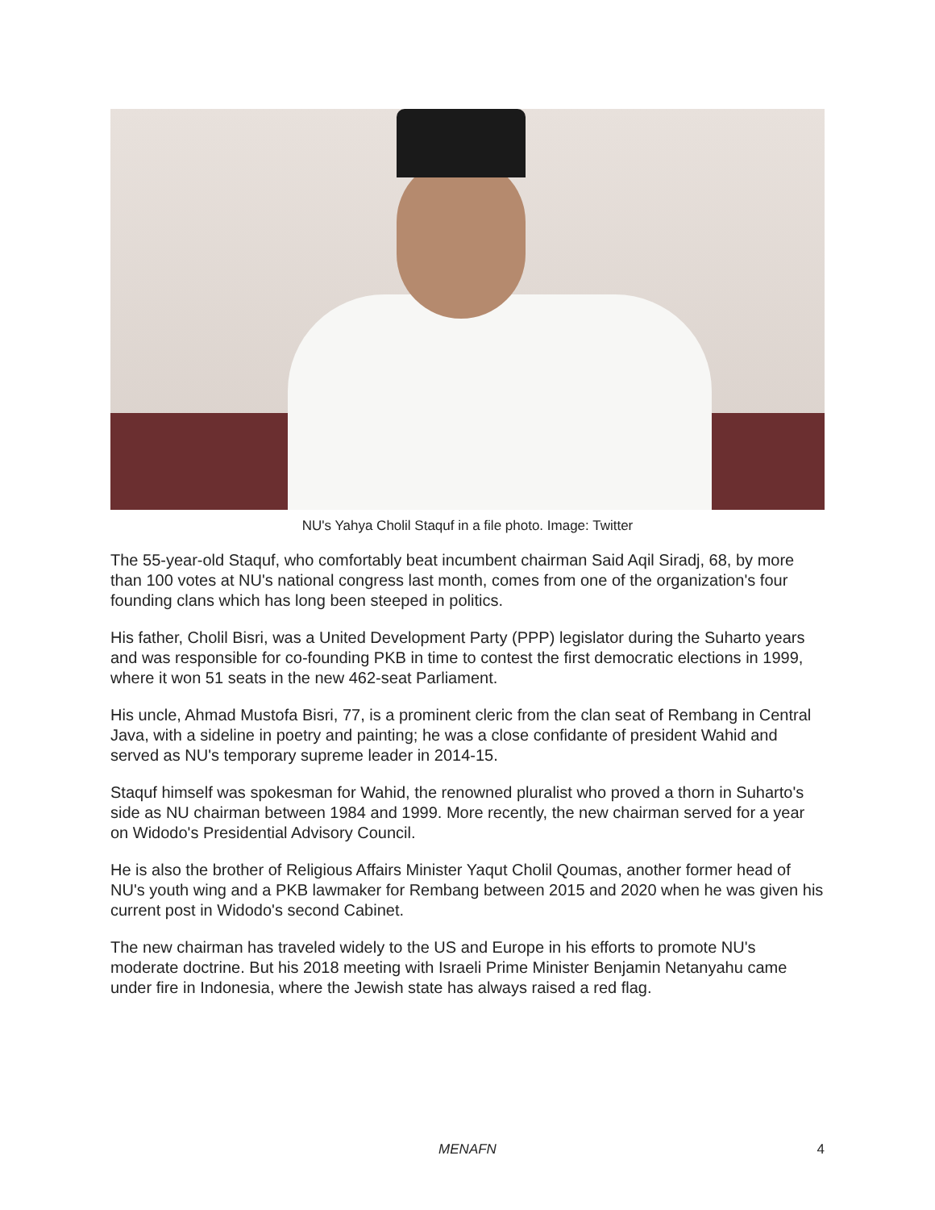NU's Yahya Cholil Staquf in a file photo. Image: Twitter
The 55-year-old Staquf, who comfortably beat incumbent chairman Said Aqil Siradj, 68, by more than 100 votes at NU's national congress last month, comes from one of the organization's four founding clans which has long been steeped in politics.
His father, Cholil Bisri, was a United Development Party (PPP) legislator during the Suharto years and was responsible for co-founding PKB in time to contest the first democratic elections in 1999, where it won 51 seats in the new 462-seat Parliament.
His uncle, Ahmad Mustofa Bisri, 77, is a prominent cleric from the clan seat of Rembang in Central Java, with a sideline in poetry and painting; he was a close confidante of president Wahid and served as NU's temporary supreme leader in 2014-15.
Staquf himself was spokesman for Wahid, the renowned pluralist who proved a thorn in Suharto's side as NU chairman between 1984 and 1999. More recently, the new chairman served for a year on Widodo's Presidential Advisory Council.
He is also the brother of Religious Affairs Minister Yaqut Cholil Qoumas, another former head of NU's youth wing and a PKB lawmaker for Rembang between 2015 and 2020 when he was given his current post in Widodo's second Cabinet.
The new chairman has traveled widely to the US and Europe in his efforts to promote NU's moderate doctrine. But his 2018 meeting with Israeli Prime Minister Benjamin Netanyahu came under fire in Indonesia, where the Jewish state has always raised a red flag.
MENAFN 4